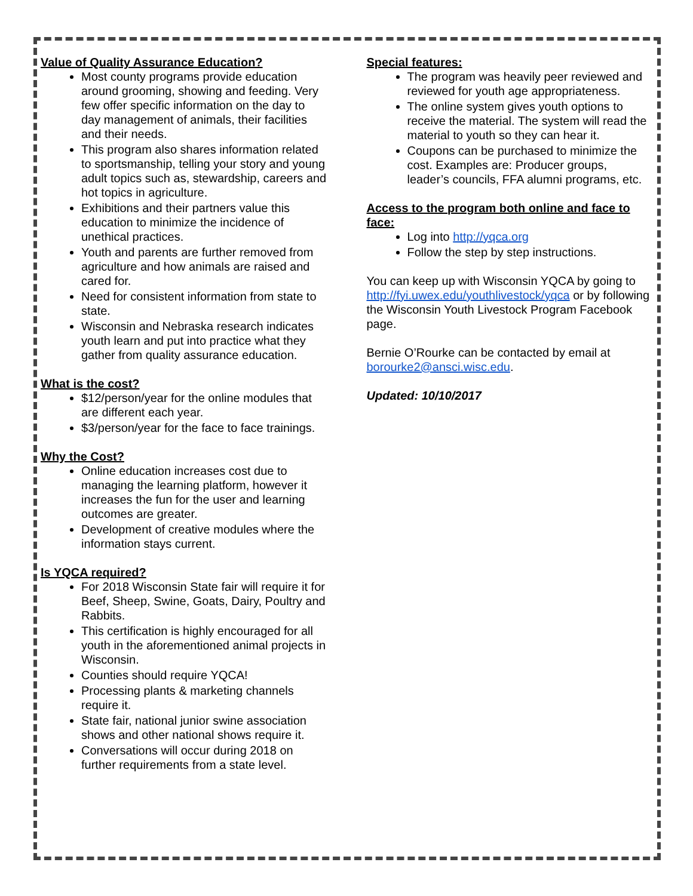Value of Quality Assurance Education?
Most county programs provide education around grooming, showing and feeding. Very few offer specific information on the day to day management of animals, their facilities and their needs.
This program also shares information related to sportsmanship, telling your story and young adult topics such as, stewardship, careers and hot topics in agriculture.
Exhibitions and their partners value this education to minimize the incidence of unethical practices.
Youth and parents are further removed from agriculture and how animals are raised and cared for.
Need for consistent information from state to state.
Wisconsin and Nebraska research indicates youth learn and put into practice what they gather from quality assurance education.
What is the cost?
$12/person/year for the online modules that are different each year.
$3/person/year for the face to face trainings.
Why the Cost?
Online education increases cost due to managing the learning platform, however it increases the fun for the user and learning outcomes are greater.
Development of creative modules where the information stays current.
Is YQCA required?
For 2018 Wisconsin State fair will require it for Beef, Sheep, Swine, Goats, Dairy, Poultry and Rabbits.
This certification is highly encouraged for all youth in the aforementioned animal projects in Wisconsin.
Counties should require YQCA!
Processing plants & marketing channels require it.
State fair, national junior swine association shows and other national shows require it.
Conversations will occur during 2018 on further requirements from a state level.
Special features:
The program was heavily peer reviewed and reviewed for youth age appropriateness.
The online system gives youth options to receive the material. The system will read the material to youth so they can hear it.
Coupons can be purchased to minimize the cost. Examples are: Producer groups, leader’s councils, FFA alumni programs, etc.
Access to the program both online and face to face:
Log into http://yqca.org
Follow the step by step instructions.
You can keep up with Wisconsin YQCA by going to http://fyi.uwex.edu/youthlivestock/yqca or by following the Wisconsin Youth Livestock Program Facebook page.
Bernie O’Rourke can be contacted by email at borourke2@ansci.wisc.edu.
Updated: 10/10/2017